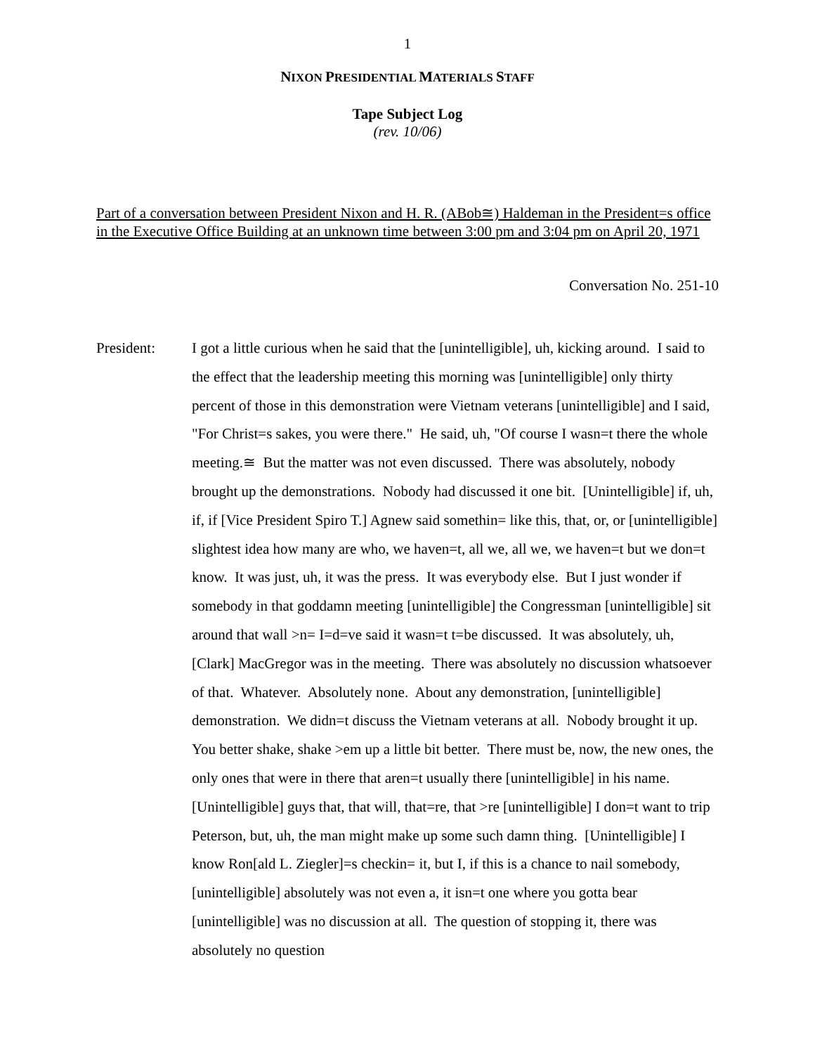1
NIXON PRESIDENTIAL MATERIALS STAFF
Tape Subject Log
(rev. 10/06)
Part of a conversation between President Nixon and H. R. (ABob≅) Haldeman in the President=s office in the Executive Office Building at an unknown time between 3:00 pm and 3:04 pm on April 20, 1971
Conversation No. 251-10
President: I got a little curious when he said that the [unintelligible], uh, kicking around. I said to the effect that the leadership meeting this morning was [unintelligible] only thirty percent of those in this demonstration were Vietnam veterans [unintelligible] and I said, "For Christ=s sakes, you were there." He said, uh, "Of course I wasn=t there the whole meeting.≅ But the matter was not even discussed. There was absolutely, nobody brought up the demonstrations. Nobody had discussed it one bit. [Unintelligible] if, uh, if, if [Vice President Spiro T.] Agnew said somethin= like this, that, or, or [unintelligible] slightest idea how many are who, we haven=t, all we, all we, we haven=t but we don=t know. It was just, uh, it was the press. It was everybody else. But I just wonder if somebody in that goddamn meeting [unintelligible] the Congressman [unintelligible] sit around that wall >n= I=d=ve said it wasn=t t=be discussed. It was absolutely, uh, [Clark] MacGregor was in the meeting. There was absolutely no discussion whatsoever of that. Whatever. Absolutely none. About any demonstration, [unintelligible] demonstration. We didn=t discuss the Vietnam veterans at all. Nobody brought it up. You better shake, shake >em up a little bit better. There must be, now, the new ones, the only ones that were in there that aren=t usually there [unintelligible] in his name. [Unintelligible] guys that, that will, that=re, that >re [unintelligible] I don=t want to trip Peterson, but, uh, the man might make up some such damn thing. [Unintelligible] I know Ron[ald L. Ziegler]=s checkin= it, but I, if this is a chance to nail somebody, [unintelligible] absolutely was not even a, it isn=t one where you gotta bear [unintelligible] was no discussion at all. The question of stopping it, there was absolutely no question